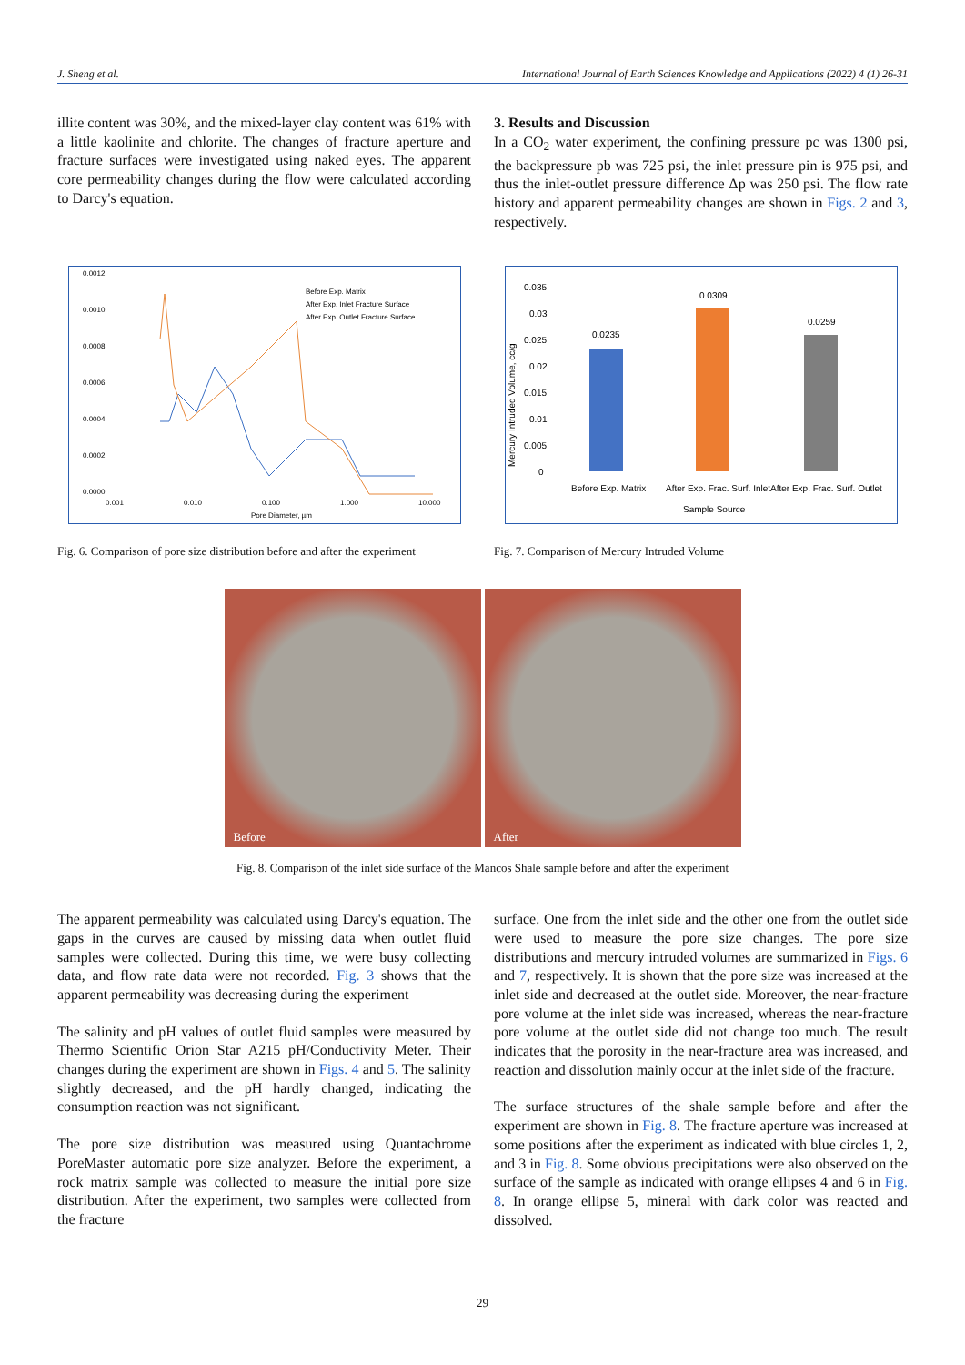J. Sheng et al. International Journal of Earth Sciences Knowledge and Applications (2022) 4 (1) 26-31
illite content was 30%, and the mixed-layer clay content was 61% with a little kaolinite and chlorite. The changes of fracture aperture and fracture surfaces were investigated using naked eyes. The apparent core permeability changes during the flow were calculated according to Darcy's equation.
3. Results and Discussion
In a CO<sub>2</sub> water experiment, the confining pressure pc was 1300 psi, the backpressure pb was 725 psi, the inlet pressure pin is 975 psi, and thus the inlet-outlet pressure difference Δp was 250 psi. The flow rate history and apparent permeability changes are shown in Figs. 2 and 3, respectively.
0.0012
0.0010
0.0008
0.0006
0.0004
0.0002
0.0000
0.001
0.010
0.100
1.000
10.000
Pore Diameter, µm
Before Exp. Matrix
After Exp. Inlet Fracture Surface
After Exp. Outlet Fracture Surface
Fig. 6. Comparison of pore size distribution before and after the experiment
0.035
0.03
0.025
0.02
0.015
0.01
0.005
0
0.0235
0.0309
0.0259
Before Exp. Matrix
After Exp. Frac. Surf. Inlet
After Exp. Frac. Surf. Outlet
Sample Source
Mercury Intruded Volume, cc/g
Fig. 7. Comparison of Mercury Intruded Volume
Before After
Fig. 8. Comparison of the inlet side surface of the Mancos Shale sample before and after the experiment
The apparent permeability was calculated using Darcy's equation. The gaps in the curves are caused by missing data when outlet fluid samples were collected. During this time, we were busy collecting data, and flow rate data were not recorded. Fig. 3 shows that the apparent permeability was decreasing during the experiment
The salinity and pH values of outlet fluid samples were measured by Thermo Scientific Orion Star A215 pH/Conductivity Meter. Their changes during the experiment are shown in Figs. 4 and 5. The salinity slightly decreased, and the pH hardly changed, indicating the consumption reaction was not significant.
The pore size distribution was measured using Quantachrome PoreMaster automatic pore size analyzer. Before the experiment, a rock matrix sample was collected to measure the initial pore size distribution. After the experiment, two samples were collected from the fracture
surface. One from the inlet side and the other one from the outlet side were used to measure the pore size changes. The pore size distributions and mercury intruded volumes are summarized in Figs. 6 and 7, respectively. It is shown that the pore size was increased at the inlet side and decreased at the outlet side. Moreover, the near-fracture pore volume at the inlet side was increased, whereas the near-fracture pore volume at the outlet side did not change too much. The result indicates that the porosity in the near-fracture area was increased, and reaction and dissolution mainly occur at the inlet side of the fracture.
The surface structures of the shale sample before and after the experiment are shown in Fig. 8. The fracture aperture was increased at some positions after the experiment as indicated with blue circles 1, 2, and 3 in Fig. 8. Some obvious precipitations were also observed on the surface of the sample as indicated with orange ellipses 4 and 6 in Fig. 8. In orange ellipse 5, mineral with dark color was reacted and dissolved.
29